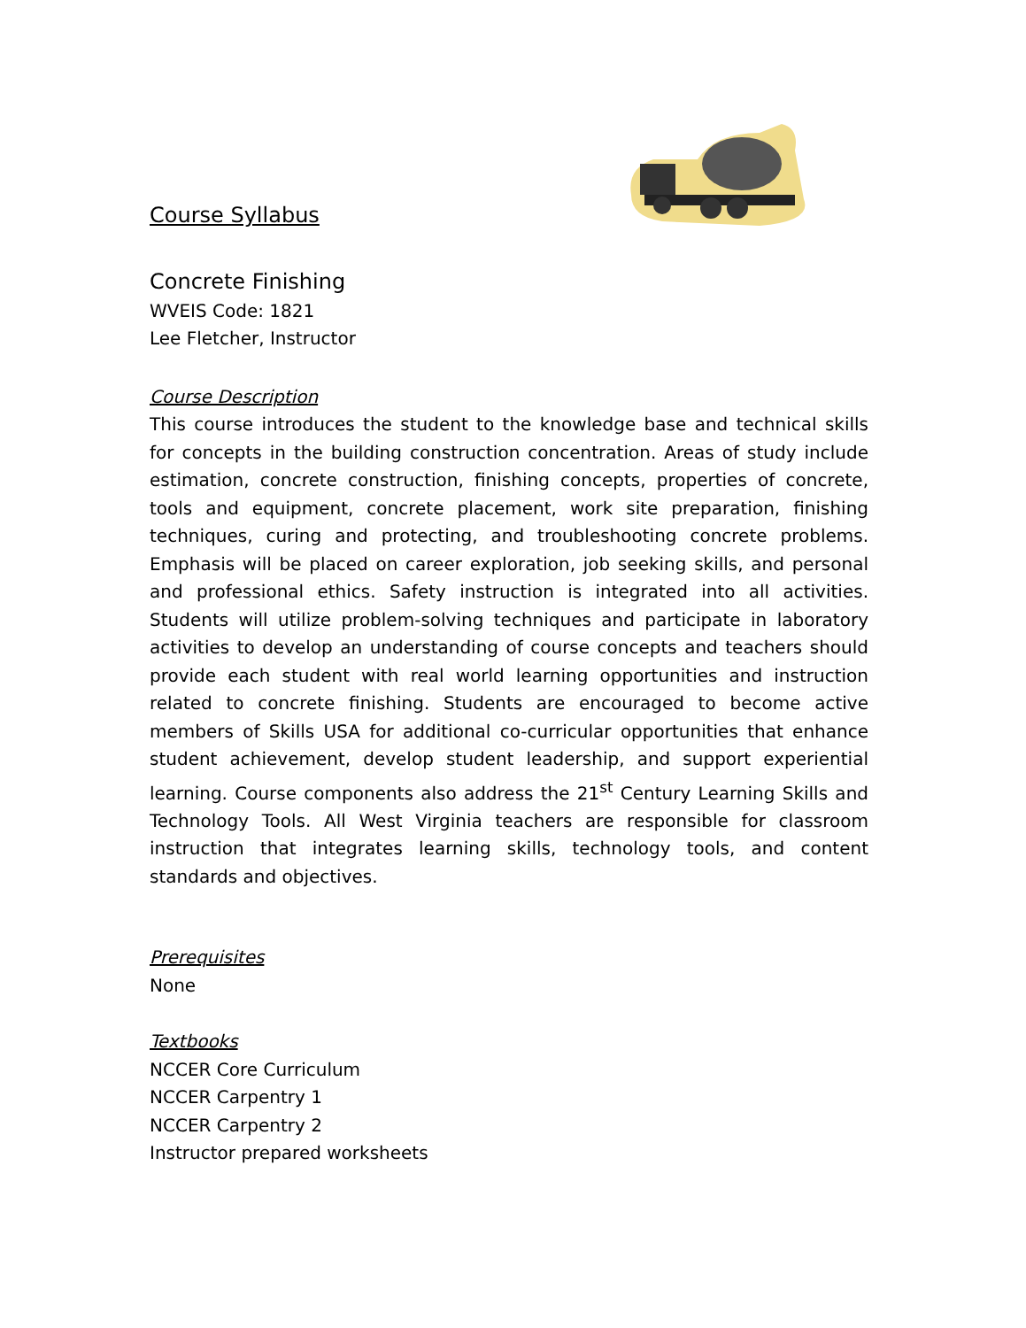Course Syllabus
Concrete Finishing
WVEIS Code: 1821
Lee Fletcher, Instructor
Course Description
This course introduces the student to the knowledge base and technical skills for concepts in the building construction concentration. Areas of study include estimation, concrete construction, finishing concepts, properties of concrete, tools and equipment, concrete placement, work site preparation, finishing techniques, curing and protecting, and troubleshooting concrete problems. Emphasis will be placed on career exploration, job seeking skills, and personal and professional ethics. Safety instruction is integrated into all activities. Students will utilize problem-solving techniques and participate in laboratory activities to develop an understanding of course concepts and teachers should provide each student with real world learning opportunities and instruction related to concrete finishing. Students are encouraged to become active members of Skills USA for additional co-curricular opportunities that enhance student achievement, develop student leadership, and support experiential learning. Course components also address the 21<sup>st</sup> Century Learning Skills and Technology Tools. All West Virginia teachers are responsible for classroom instruction that integrates learning skills, technology tools, and content standards and objectives.
Prerequisites
None
Textbooks
NCCER Core Curriculum
NCCER Carpentry 1
NCCER Carpentry 2
Instructor prepared worksheets